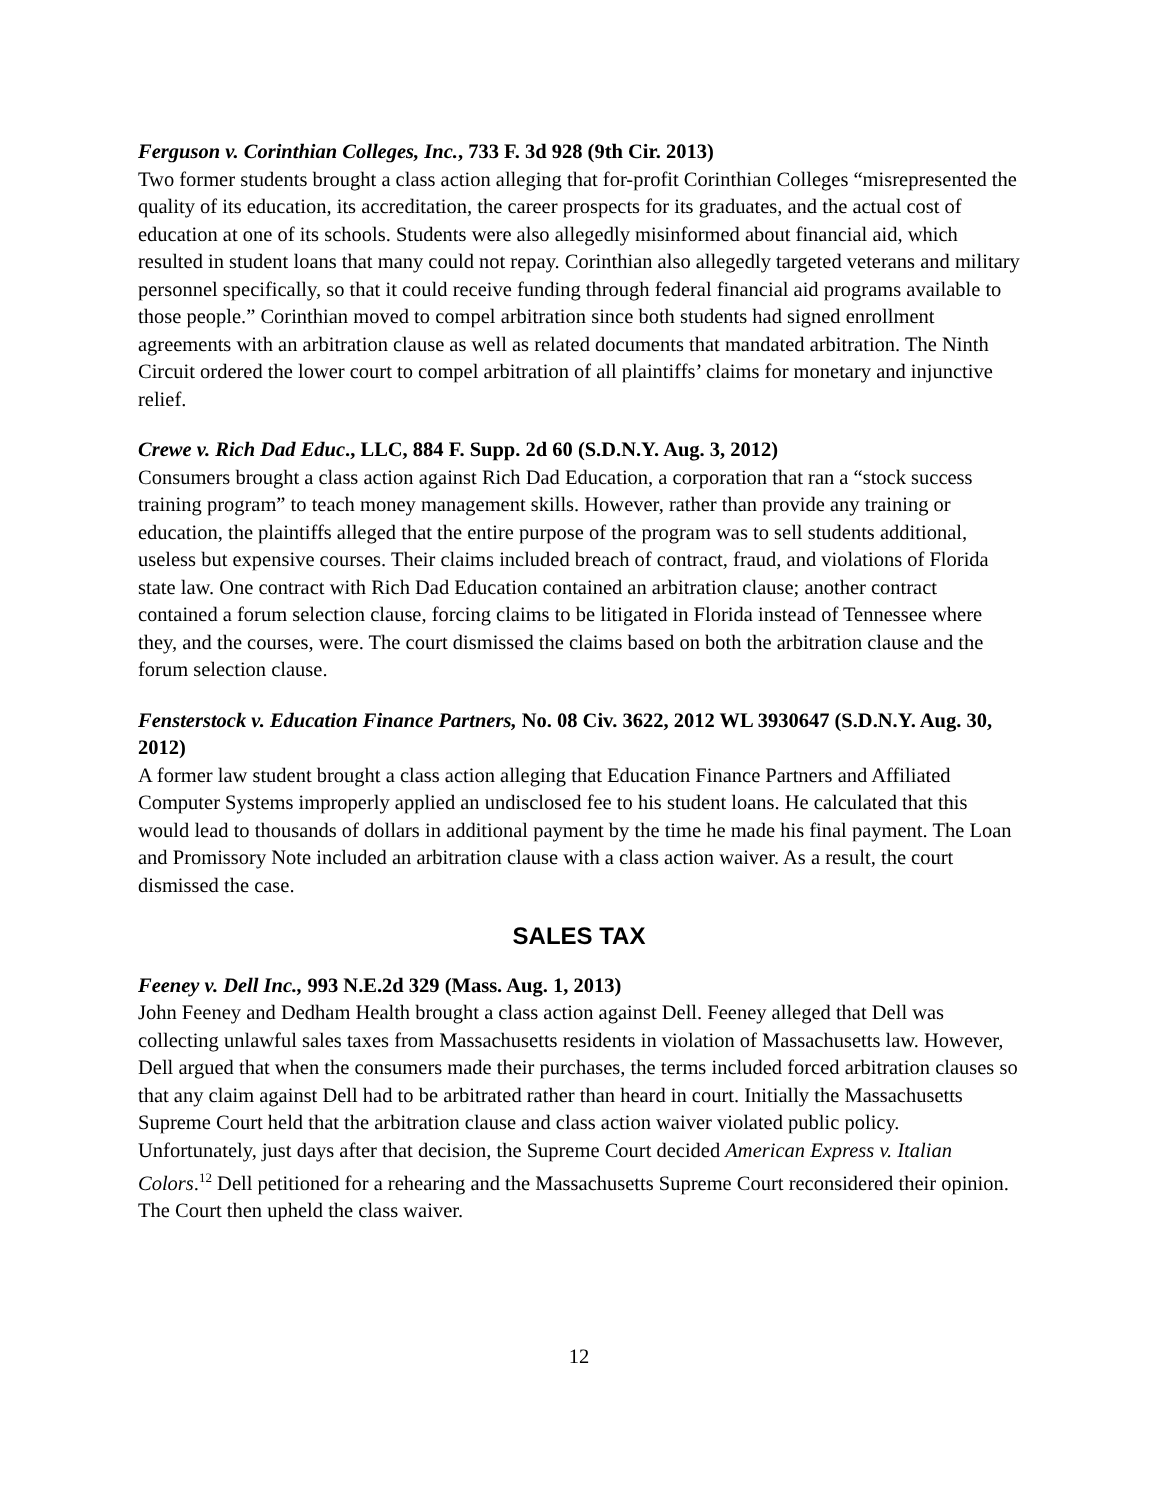Ferguson v. Corinthian Colleges, Inc., 733 F. 3d 928 (9th Cir. 2013)
Two former students brought a class action alleging that for-profit Corinthian Colleges “misrepresented the quality of its education, its accreditation, the career prospects for its graduates, and the actual cost of education at one of its schools. Students were also allegedly misinformed about financial aid, which resulted in student loans that many could not repay. Corinthian also allegedly targeted veterans and military personnel specifically, so that it could receive funding through federal financial aid programs available to those people.” Corinthian moved to compel arbitration since both students had signed enrollment agreements with an arbitration clause as well as related documents that mandated arbitration. The Ninth Circuit ordered the lower court to compel arbitration of all plaintiffs’ claims for monetary and injunctive relief.
Crewe v. Rich Dad Educ., LLC, 884 F. Supp. 2d 60 (S.D.N.Y. Aug. 3, 2012)
Consumers brought a class action against Rich Dad Education, a corporation that ran a “stock success training program” to teach money management skills. However, rather than provide any training or education, the plaintiffs alleged that the entire purpose of the program was to sell students additional, useless but expensive courses. Their claims included breach of contract, fraud, and violations of Florida state law. One contract with Rich Dad Education contained an arbitration clause; another contract contained a forum selection clause, forcing claims to be litigated in Florida instead of Tennessee where they, and the courses, were. The court dismissed the claims based on both the arbitration clause and the forum selection clause.
Fensterstock v. Education Finance Partners, No. 08 Civ. 3622, 2012 WL 3930647 (S.D.N.Y. Aug. 30, 2012)
A former law student brought a class action alleging that Education Finance Partners and Affiliated Computer Systems improperly applied an undisclosed fee to his student loans. He calculated that this would lead to thousands of dollars in additional payment by the time he made his final payment. The Loan and Promissory Note included an arbitration clause with a class action waiver. As a result, the court dismissed the case.
SALES TAX
Feeney v. Dell Inc., 993 N.E.2d 329 (Mass. Aug. 1, 2013)
John Feeney and Dedham Health brought a class action against Dell. Feeney alleged that Dell was collecting unlawful sales taxes from Massachusetts residents in violation of Massachusetts law. However, Dell argued that when the consumers made their purchases, the terms included forced arbitration clauses so that any claim against Dell had to be arbitrated rather than heard in court. Initially the Massachusetts Supreme Court held that the arbitration clause and class action waiver violated public policy. Unfortunately, just days after that decision, the Supreme Court decided American Express v. Italian Colors.<sup>12</sup> Dell petitioned for a rehearing and the Massachusetts Supreme Court reconsidered their opinion. The Court then upheld the class waiver.
12